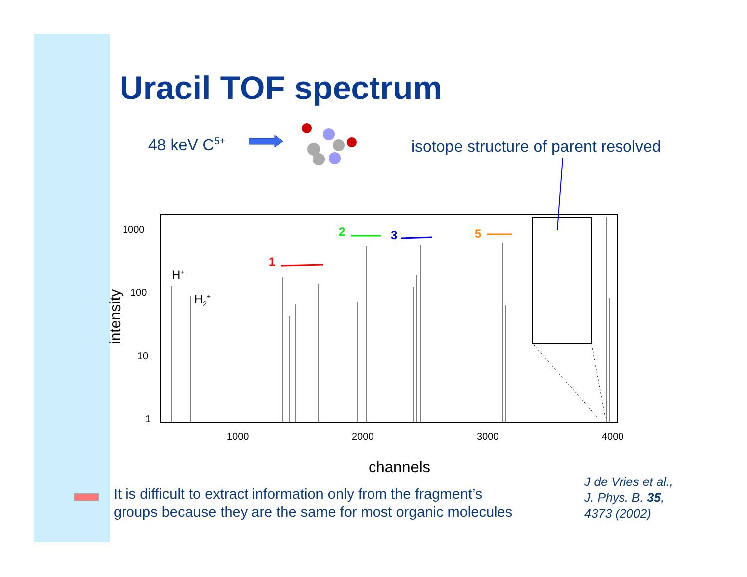Uracil TOF spectrum
48 keV C<sup>5+</sup>
isotope structure of parent resolved
1
2 3 5
H<sup>+</sup>
H<sub>2</sub><sup>+</sup>
1000
100
10
1
1000 2000 3000 4000
intensity
channels
It is difficult to extract information only from the fragment’s
groups because they are the same for most organic molecules
J de Vries et al.,
J. Phys. B. 35,
4373 (2002)